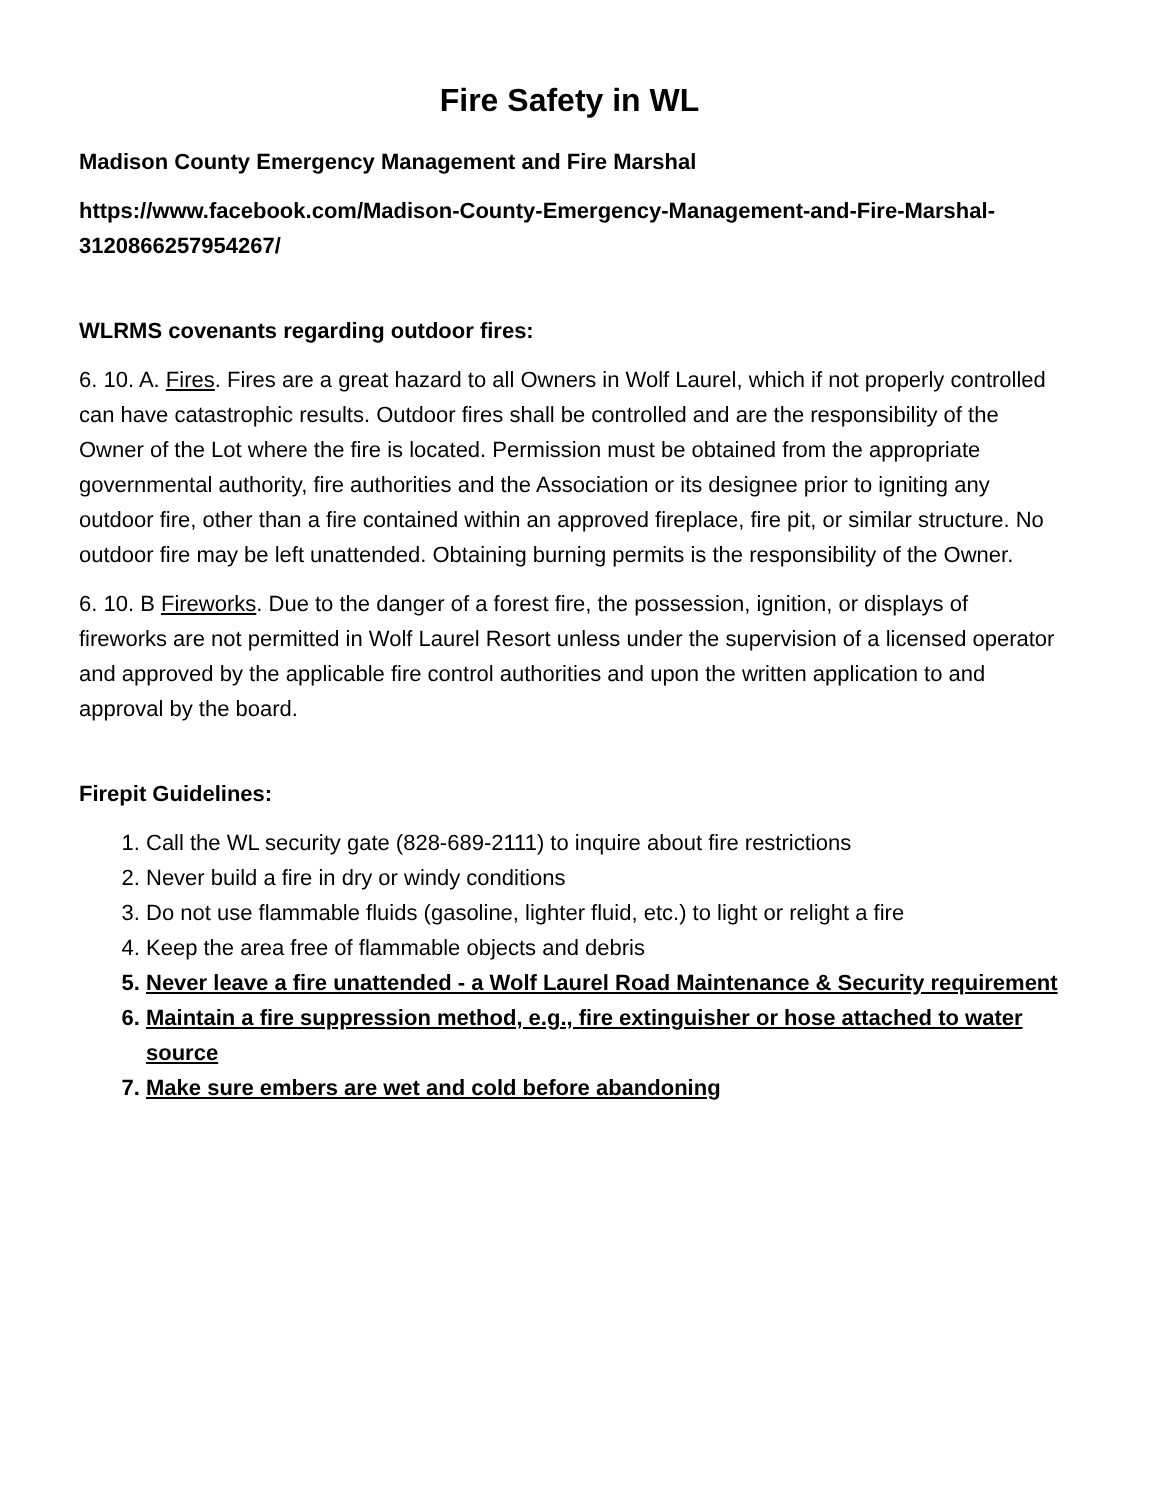Fire Safety in WL
Madison County Emergency Management and Fire Marshal
https://www.facebook.com/Madison-County-Emergency-Management-and-Fire-Marshal-3120866257954267/
WLRMS covenants regarding outdoor fires:
6. 10. A. Fires. Fires are a great hazard to all Owners in Wolf Laurel, which if not properly controlled can have catastrophic results. Outdoor fires shall be controlled and are the responsibility of the Owner of the Lot where the fire is located. Permission must be obtained from the appropriate governmental authority, fire authorities and the Association or its designee prior to igniting any outdoor fire, other than a fire contained within an approved fireplace, fire pit, or similar structure. No outdoor fire may be left unattended. Obtaining burning permits is the responsibility of the Owner.
6. 10. B Fireworks. Due to the danger of a forest fire, the possession, ignition, or displays of fireworks are not permitted in Wolf Laurel Resort unless under the supervision of a licensed operator and approved by the applicable fire control authorities and upon the written application to and approval by the board.
Firepit Guidelines:
1. Call the WL security gate (828-689-2111) to inquire about fire restrictions
2. Never build a fire in dry or windy conditions
3. Do not use flammable fluids (gasoline, lighter fluid, etc.) to light or relight a fire
4. Keep the area free of flammable objects and debris
5. Never leave a fire unattended - a Wolf Laurel Road Maintenance & Security requirement
6. Maintain a fire suppression method, e.g., fire extinguisher or hose attached to water source
7. Make sure embers are wet and cold before abandoning